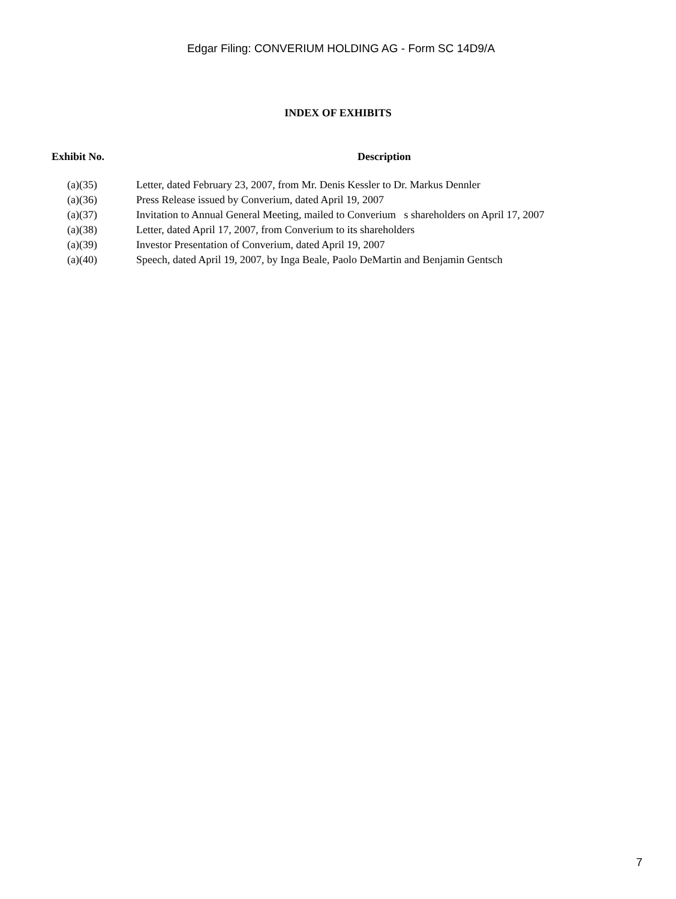Edgar Filing: CONVERIUM HOLDING AG - Form SC 14D9/A
INDEX OF EXHIBITS
| Exhibit No. | Description |
| --- | --- |
| (a)(35) | Letter, dated February 23, 2007, from Mr. Denis Kessler to Dr. Markus Dennler |
| (a)(36) | Press Release issued by Converium, dated April 19, 2007 |
| (a)(37) | Invitation to Annual General Meeting, mailed to Converium s shareholders on April 17, 2007 |
| (a)(38) | Letter, dated April 17, 2007, from Converium to its shareholders |
| (a)(39) | Investor Presentation of Converium, dated April 19, 2007 |
| (a)(40) | Speech, dated April 19, 2007, by Inga Beale, Paolo DeMartin and Benjamin Gentsch |
7